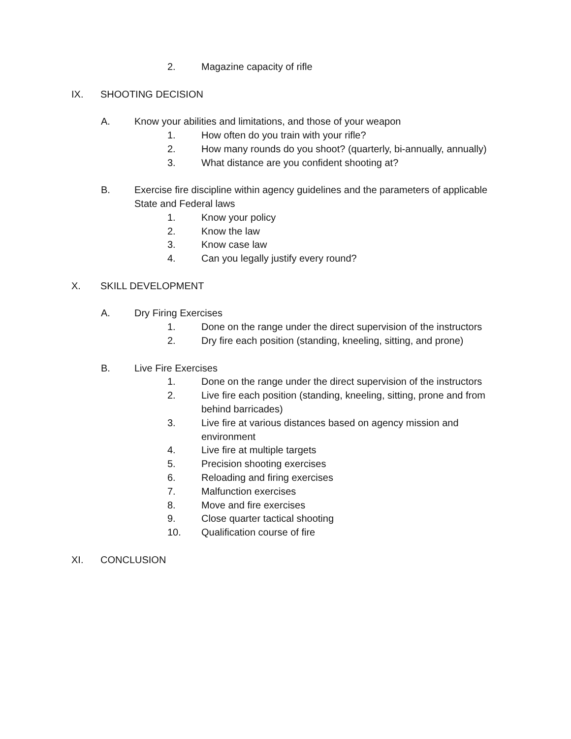2. Magazine capacity of rifle
IX. SHOOTING DECISION
A. Know your abilities and limitations, and those of your weapon
1. How often do you train with your rifle?
2. How many rounds do you shoot? (quarterly, bi-annually, annually)
3. What distance are you confident shooting at?
B. Exercise fire discipline within agency guidelines and the parameters of applicable State and Federal laws
1. Know your policy
2. Know the law
3. Know case law
4. Can you legally justify every round?
X. SKILL DEVELOPMENT
A. Dry Firing Exercises
1. Done on the range under the direct supervision of the instructors
2. Dry fire each position (standing, kneeling, sitting, and prone)
B. Live Fire Exercises
1. Done on the range under the direct supervision of the instructors
2. Live fire each position (standing, kneeling, sitting, prone and from behind barricades)
3. Live fire at various distances based on agency mission and environment
4. Live fire at multiple targets
5. Precision shooting exercises
6. Reloading and firing exercises
7. Malfunction exercises
8. Move and fire exercises
9. Close quarter tactical shooting
10. Qualification course of fire
XI. CONCLUSION